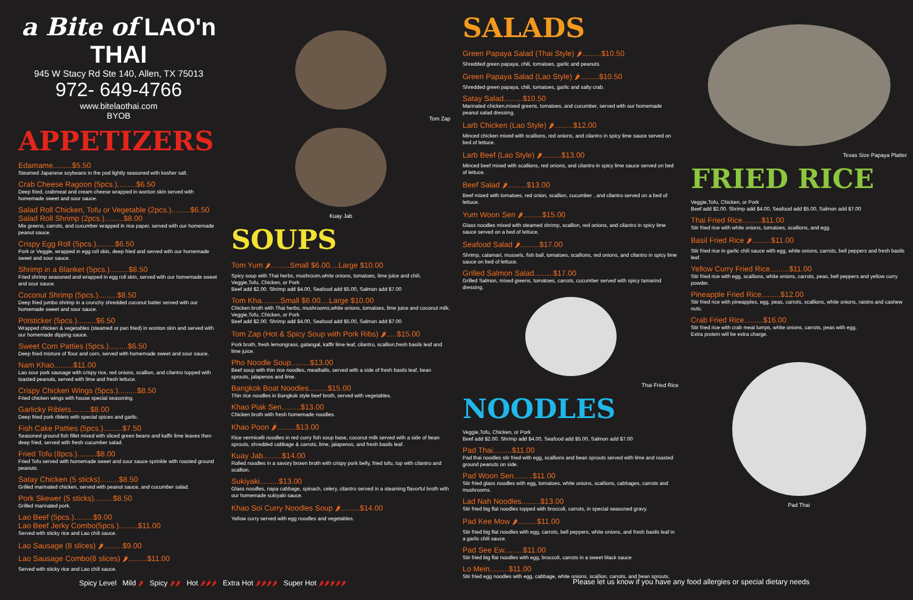a Bite of LAO'n THAI
945 W Stacy Rd Ste 140, Allen, TX 75013
972- 649-4766
www.bitelaothai.com
BYOB
APPETIZERS
Edamame.........$5.50
Steamed Japanese soybeans in the pod lightly seasoned with kosher salt.
Crab Cheese Ragoon (5pcs.).........$6.50
Deep fried, crabmeat and cream cheese wrapped in wonton skin served with homemade sweet and sour sauce.
Salad Roll Chicken, Tofu or Vegetable (2pcs.).........$6.50
Salad Roll Shrimp (2pcs.).........$8.00
Mix greens, carrots, and cucumber wrapped in rice paper, served with our homemade peanut sauce.
Crispy Egg Roll (5pcs.).........$6.50
Pork or Veggie, wrapped in egg roll skin, deep fried and served with our homemade sweet and sour sauce.
Shrimp in a Blanket (5pcs.).........$8.50
Fried shrimp seasoned and wrapped in egg roll skin, served with our homemade sweet and sour sauce.
Coconut Shrimp (5pcs.).........$8.50
Deep fried jumbo shrimp in a crunchy shredded coconut batter served with our homemade sweet and sour sauce.
Potsticker (5pcs.).........$6.50
Wrapped chicken & vegetables (steamed or pan fried) in wonton skin and served with our homemade dipping sauce.
Sweet Corn Patties (5pcs.).........$6.50
Deep fried mixture of flour and corn, served with homemade sweet and sour sauce.
Nam Khao.........$11.00
Lao sour pork sausage with crispy rice, red onions, scallion, and cilantro topped with toasted peanuts, served with lime and fresh lettuce.
Crispy Chicken Wings (5pcs.).........$8.50
Fried chicken wings with house special seasoning.
Garlicky Riblets.........$8.00
Deep fried pork riblets with special spices and garlic.
Fish Cake Patties (5pcs.).........$7.50
Seasoned ground fish fillet mixed with sliced green beans and kaffir lime leaves then deep fried, served with fresh cucumber salad.
Fried Tofu (8pcs.).........$8.00
Fried Tofu served with homemade sweet and sour sauce sprinkle with roasted ground peanuts.
Satay Chicken (5 sticks).........$8.50
Grilled marinated chicken, served with peanut sauce, and cucumber salad.
Pork Skewer (5 sticks).........$8.50
Grilled marinated pork.
Lao Beef (5pcs.).........$9.00
Lao Beef Jerky Combo(5pcs.).........$11.00
Served with sticky rice and Lao chili sauce.
Lao Sausage (8 slices) 🌶.........$9.00
Lao Sausage Combo(8 slices) 🌶.........$11.00
Served with sticky rice and Lao chili sauce.
Tom Zap
Kuay Jab
SOUPS
Tom Yum 🌶.........Small $6.00....Large $10.00
Spicy soup with Thai herbs, mushroom,white onions, tomatoes, lime juice and chili.
Veggie,Tofu, Chicken, or Pork
Beef add $2.00. Shrimp add $4.00, Seafood add $5.00, Salmon add $7.00
Tom Kha.........Small $6.00....Large $10.00
Chicken broth with Thai herbs, mushrooms,white onions, tomatoes, lime juice and coconut milk.
Veggie,Tofu, Chicken, or Pork
Beef add $2.00. Shrimp add $4.00, Seafood add $5.00, Salmon add $7.00
Tom Zap (Hot & Spicy Soup with Pork Ribs) 🌶.....$15.00
Pork broth, fresh lemongrass, galangal, kaffir lime leaf, cilantro, scallion,fresh basils leaf and lime juice.
Pho Noodle Soup.........$13.00
Beef soup with thin rice noodles, meatballs, served with a side of fresh basils leaf, bean sprouts, jalapenos and lime.
Bangkok Boat Noodles.........$15.00
Thin rice noodles in Bangkok style beef broth, served with vegetables.
Khao Piak Sen.........$13.00
Chicken broth with fresh homemade noodles.
Khao Poon 🌶.........$13.00
Rice vermicelli noodles in red curry fish soup base, coconut milk served with a side of bean sprouts, shredded cabbage & carrots, lime, jalapenos, and fresh basils leaf.
Kuay Jab.........$14.00
Rolled noodles in a savory brown broth with crispy pork belly, fried tofu, top with cilantro and scallion.
Sukiyaki.........$13.00
Glass noodles, napa cabbage, spinach, celery, cilantro served in a steaming flavorful broth with our homemade sukiyaki sauce.
Khao Soi Curry Noodles Soup 🌶.........$14.00
Yellow curry served with egg noodles and vegetables.
SALADS
Green Papaya Salad (Thai Style) 🌶.........$10.50
Shredded green papaya, chili, tomatoes, garlic and peanuts.
Green Papaya Salad (Lao Style) 🌶.........$10.50
Shredded green papaya, chili, tomatoes, garlic and salty crab.
Satay Salad.........$10.50
Marinated chicken,mixed greens, tomatoes, and cucumber, served with our homemade peanut salad dressing.
Larb Chicken (Lao Style) 🌶.........$12.00
Minced chicken mixed with scallions, red onions, and cilantro in spicy lime sauce served on bed of lettuce.
Larb Beef (Lao Style) 🌶.........$13.00
Minced beef mixed with scallions, red onions, and cilantro in spicy lime sauce served on bed of lettuce.
Beef Salad 🌶.........$13.00
Beef mixed with tomatoes, red onion, scallion, cucumber , and cilantro served on a bed of lettuce.
Yum Woon Sen 🌶.........$15.00
Glass noodles mixed with steamed shrimp, scallion, red onions, and cilantro in spicy lime sauce served on a bed of lettuce.
Seafood Salad 🌶.........$17.00
Shrimp, calamari, mussels, fish ball, tomatoes, scallions, red onions, and cilantro in spicy lime sauce on bed of lettuce.
Grilled Salmon Salad.........$17.00
Grilled Salmon, mixed greens, tomatoes, carrots, cucumber served with spicy tamarind dressing.
Thai Fried Rice
NOODLES
Veggie,Tofu, Chicken, or Pork
Beef add $2.00. Shrimp add $4.00, Seafood add $5.00, Salmon add $7.00
Pad Thai.........$11.00
Pad thai noodles stir fried with egg, scallions and bean sprouts served with lime and roasted ground peanuts on side.
Pad Woon Sen.........$11.00
Stir fried glass noodles with egg, tomatoes, white onions, scallions, cabbages, carrots and mushrooms.
Lad Nah Noodles.........$13.00
Stir fried big flat noodles topped with broccoli, carrots, in special seasoned gravy.
Pad Kee Mow 🌶.........$11.00
Stir fried big flat noodles with egg, carrots, bell peppers, white onions, and fresh basils leaf in a garlic chili sauce.
Pad See Ew.........$11.00
Stir fried big flat noodles with egg, broccoli, carrots in a sweet black sauce
Lo Mein.........$11.00
Stir fried egg noodles with egg, cabbage, white onions, scallion, carrots, and bean sprouts.
Texas Size Papaya Platter
FRIED RICE
Veggie,Tofu, Chicken, or Pork
Beef add $2.00. Shrimp add $4.00, Seafood add $5.00, Salmon add $7.00
Thai Fried Rice.........$11.00
Stir fried rice with white onions, tomatoes, scallions, and egg.
Basil Fried Rice 🌶.........$11.00
Stir fried rice in garlic chili sauce with egg, white onions, carrots, bell peppers and fresh basils leaf.
Yellow Curry Fried Rice.........$11.00
Stir fried rice with egg, scallions, white onions, carrots, peas, bell peppers and yellow curry powder.
Pineapple Fried Rice.........$12.00
Stir fried rice with pineapples, egg, peas, carrots, scallions, white onions, raisins and cashew nuts.
Crab Fried Rice.........$16.00
Stir fried rice with crab meat lumps, white onions, carrots, peas with egg.
Extra protein will be extra charge.
Pad Thai
Spicy Level Mild 🌶 Spicy 🌶🌶 Hot 🌶🌶🌶 Extra Hot 🌶🌶🌶🌶 Super Hot 🌶🌶🌶🌶🌶
Please let us know if you have any food allergies or special dietary needs